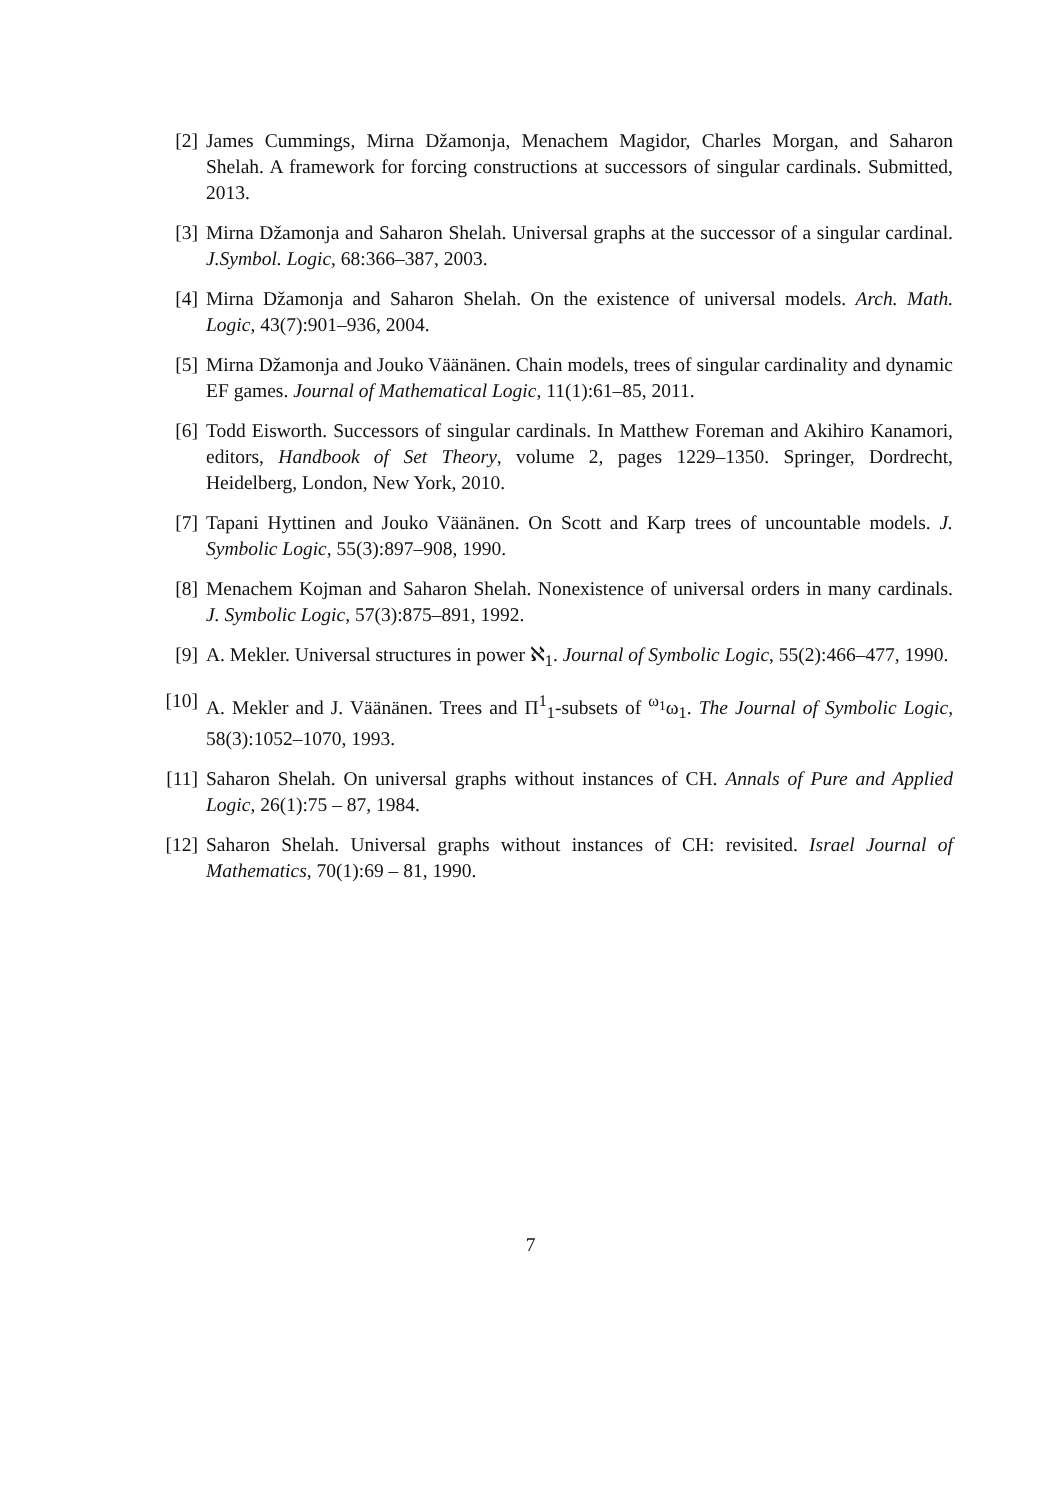[2] James Cummings, Mirna Džamonja, Menachem Magidor, Charles Morgan, and Saharon Shelah. A framework for forcing constructions at successors of singular cardinals. Submitted, 2013.
[3] Mirna Džamonja and Saharon Shelah. Universal graphs at the successor of a singular cardinal. J.Symbol. Logic, 68:366–387, 2003.
[4] Mirna Džamonja and Saharon Shelah. On the existence of universal models. Arch. Math. Logic, 43(7):901–936, 2004.
[5] Mirna Džamonja and Jouko Väänänen. Chain models, trees of singular cardinality and dynamic EF games. Journal of Mathematical Logic, 11(1):61–85, 2011.
[6] Todd Eisworth. Successors of singular cardinals. In Matthew Foreman and Akihiro Kanamori, editors, Handbook of Set Theory, volume 2, pages 1229–1350. Springer, Dordrecht, Heidelberg, London, New York, 2010.
[7] Tapani Hyttinen and Jouko Väänänen. On Scott and Karp trees of uncountable models. J. Symbolic Logic, 55(3):897–908, 1990.
[8] Menachem Kojman and Saharon Shelah. Nonexistence of universal orders in many cardinals. J. Symbolic Logic, 57(3):875–891, 1992.
[9] A. Mekler. Universal structures in power ℵ<sub>1</sub>. Journal of Symbolic Logic, 55(2):466–477, 1990.
[10] A. Mekler and J. Väänänen. Trees and Π<sup>1</sup><sub>1</sub>-subsets of <sup>ω<sub>1</sub></sup>ω<sub>1</sub>. The Journal of Symbolic Logic, 58(3):1052–1070, 1993.
[11] Saharon Shelah. On universal graphs without instances of CH. Annals of Pure and Applied Logic, 26(1):75 – 87, 1984.
[12] Saharon Shelah. Universal graphs without instances of CH: revisited. Israel Journal of Mathematics, 70(1):69 – 81, 1990.
7